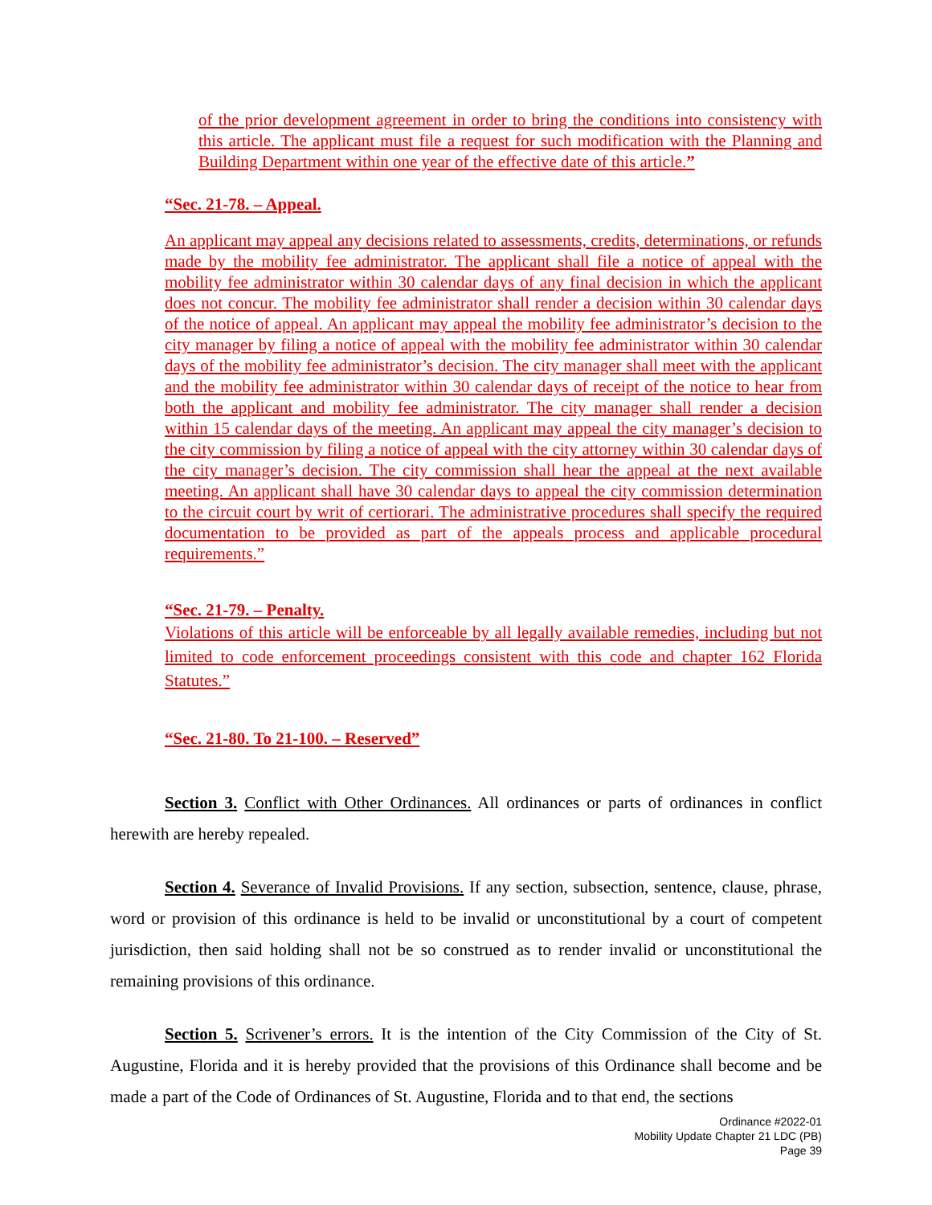of the prior development agreement in order to bring the conditions into consistency with this article. The applicant must file a request for such modification with the Planning and Building Department within one year of the effective date of this article.”
“Sec. 21-78. – Appeal.
An applicant may appeal any decisions related to assessments, credits, determinations, or refunds made by the mobility fee administrator. The applicant shall file a notice of appeal with the mobility fee administrator within 30 calendar days of any final decision in which the applicant does not concur. The mobility fee administrator shall render a decision within 30 calendar days of the notice of appeal. An applicant may appeal the mobility fee administrator’s decision to the city manager by filing a notice of appeal with the mobility fee administrator within 30 calendar days of the mobility fee administrator’s decision. The city manager shall meet with the applicant and the mobility fee administrator within 30 calendar days of receipt of the notice to hear from both the applicant and mobility fee administrator. The city manager shall render a decision within 15 calendar days of the meeting. An applicant may appeal the city manager’s decision to the city commission by filing a notice of appeal with the city attorney within 30 calendar days of the city manager’s decision. The city commission shall hear the appeal at the next available meeting. An applicant shall have 30 calendar days to appeal the city commission determination to the circuit court by writ of certiorari. The administrative procedures shall specify the required documentation to be provided as part of the appeals process and applicable procedural requirements.”
“Sec. 21-79. – Penalty.
Violations of this article will be enforceable by all legally available remedies, including but not limited to code enforcement proceedings consistent with this code and chapter 162 Florida Statutes.”
“Sec. 21-80. To 21-100. – Reserved”
Section 3. Conflict with Other Ordinances. All ordinances or parts of ordinances in conflict herewith are hereby repealed.
Section 4. Severance of Invalid Provisions. If any section, subsection, sentence, clause, phrase, word or provision of this ordinance is held to be invalid or unconstitutional by a court of competent jurisdiction, then said holding shall not be so construed as to render invalid or unconstitutional the remaining provisions of this ordinance.
Section 5. Scrivener’s errors. It is the intention of the City Commission of the City of St. Augustine, Florida and it is hereby provided that the provisions of this Ordinance shall become and be made a part of the Code of Ordinances of St. Augustine, Florida and to that end, the sections
Ordinance #2022-01
Mobility Update Chapter 21 LDC (PB)
Page 39